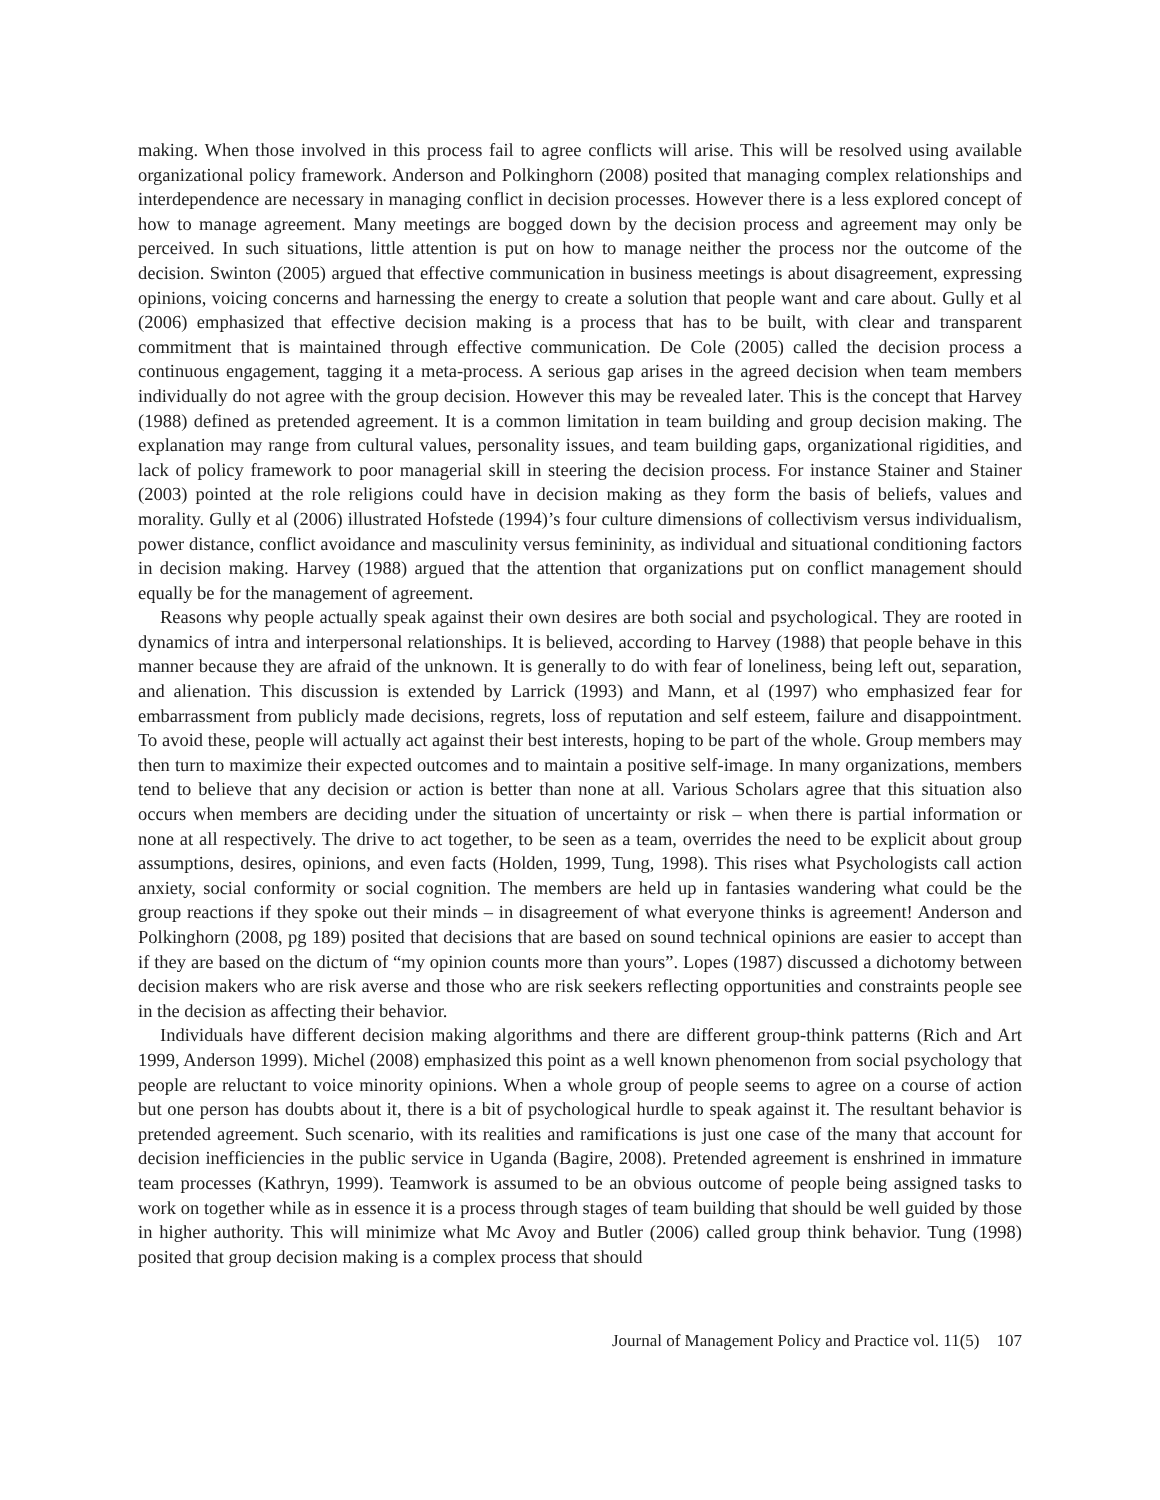making. When those involved in this process fail to agree conflicts will arise. This will be resolved using available organizational policy framework. Anderson and Polkinghorn (2008) posited that managing complex relationships and interdependence are necessary in managing conflict in decision processes. However there is a less explored concept of how to manage agreement. Many meetings are bogged down by the decision process and agreement may only be perceived. In such situations, little attention is put on how to manage neither the process nor the outcome of the decision. Swinton (2005) argued that effective communication in business meetings is about disagreement, expressing opinions, voicing concerns and harnessing the energy to create a solution that people want and care about. Gully et al (2006) emphasized that effective decision making is a process that has to be built, with clear and transparent commitment that is maintained through effective communication. De Cole (2005) called the decision process a continuous engagement, tagging it a meta-process. A serious gap arises in the agreed decision when team members individually do not agree with the group decision. However this may be revealed later. This is the concept that Harvey (1988) defined as pretended agreement. It is a common limitation in team building and group decision making. The explanation may range from cultural values, personality issues, and team building gaps, organizational rigidities, and lack of policy framework to poor managerial skill in steering the decision process. For instance Stainer and Stainer (2003) pointed at the role religions could have in decision making as they form the basis of beliefs, values and morality. Gully et al (2006) illustrated Hofstede (1994)’s four culture dimensions of collectivism versus individualism, power distance, conflict avoidance and masculinity versus femininity, as individual and situational conditioning factors in decision making. Harvey (1988) argued that the attention that organizations put on conflict management should equally be for the management of agreement.
Reasons why people actually speak against their own desires are both social and psychological. They are rooted in dynamics of intra and interpersonal relationships. It is believed, according to Harvey (1988) that people behave in this manner because they are afraid of the unknown. It is generally to do with fear of loneliness, being left out, separation, and alienation. This discussion is extended by Larrick (1993) and Mann, et al (1997) who emphasized fear for embarrassment from publicly made decisions, regrets, loss of reputation and self esteem, failure and disappointment. To avoid these, people will actually act against their best interests, hoping to be part of the whole. Group members may then turn to maximize their expected outcomes and to maintain a positive self-image. In many organizations, members tend to believe that any decision or action is better than none at all. Various Scholars agree that this situation also occurs when members are deciding under the situation of uncertainty or risk – when there is partial information or none at all respectively. The drive to act together, to be seen as a team, overrides the need to be explicit about group assumptions, desires, opinions, and even facts (Holden, 1999, Tung, 1998). This rises what Psychologists call action anxiety, social conformity or social cognition. The members are held up in fantasies wandering what could be the group reactions if they spoke out their minds – in disagreement of what everyone thinks is agreement! Anderson and Polkinghorn (2008, pg 189) posited that decisions that are based on sound technical opinions are easier to accept than if they are based on the dictum of “my opinion counts more than yours”. Lopes (1987) discussed a dichotomy between decision makers who are risk averse and those who are risk seekers reflecting opportunities and constraints people see in the decision as affecting their behavior.
Individuals have different decision making algorithms and there are different group-think patterns (Rich and Art 1999, Anderson 1999). Michel (2008) emphasized this point as a well known phenomenon from social psychology that people are reluctant to voice minority opinions. When a whole group of people seems to agree on a course of action but one person has doubts about it, there is a bit of psychological hurdle to speak against it. The resultant behavior is pretended agreement. Such scenario, with its realities and ramifications is just one case of the many that account for decision inefficiencies in the public service in Uganda (Bagire, 2008). Pretended agreement is enshrined in immature team processes (Kathryn, 1999). Teamwork is assumed to be an obvious outcome of people being assigned tasks to work on together while as in essence it is a process through stages of team building that should be well guided by those in higher authority. This will minimize what Mc Avoy and Butler (2006) called group think behavior. Tung (1998) posited that group decision making is a complex process that should
Journal of Management Policy and Practice vol. 11(5) 107